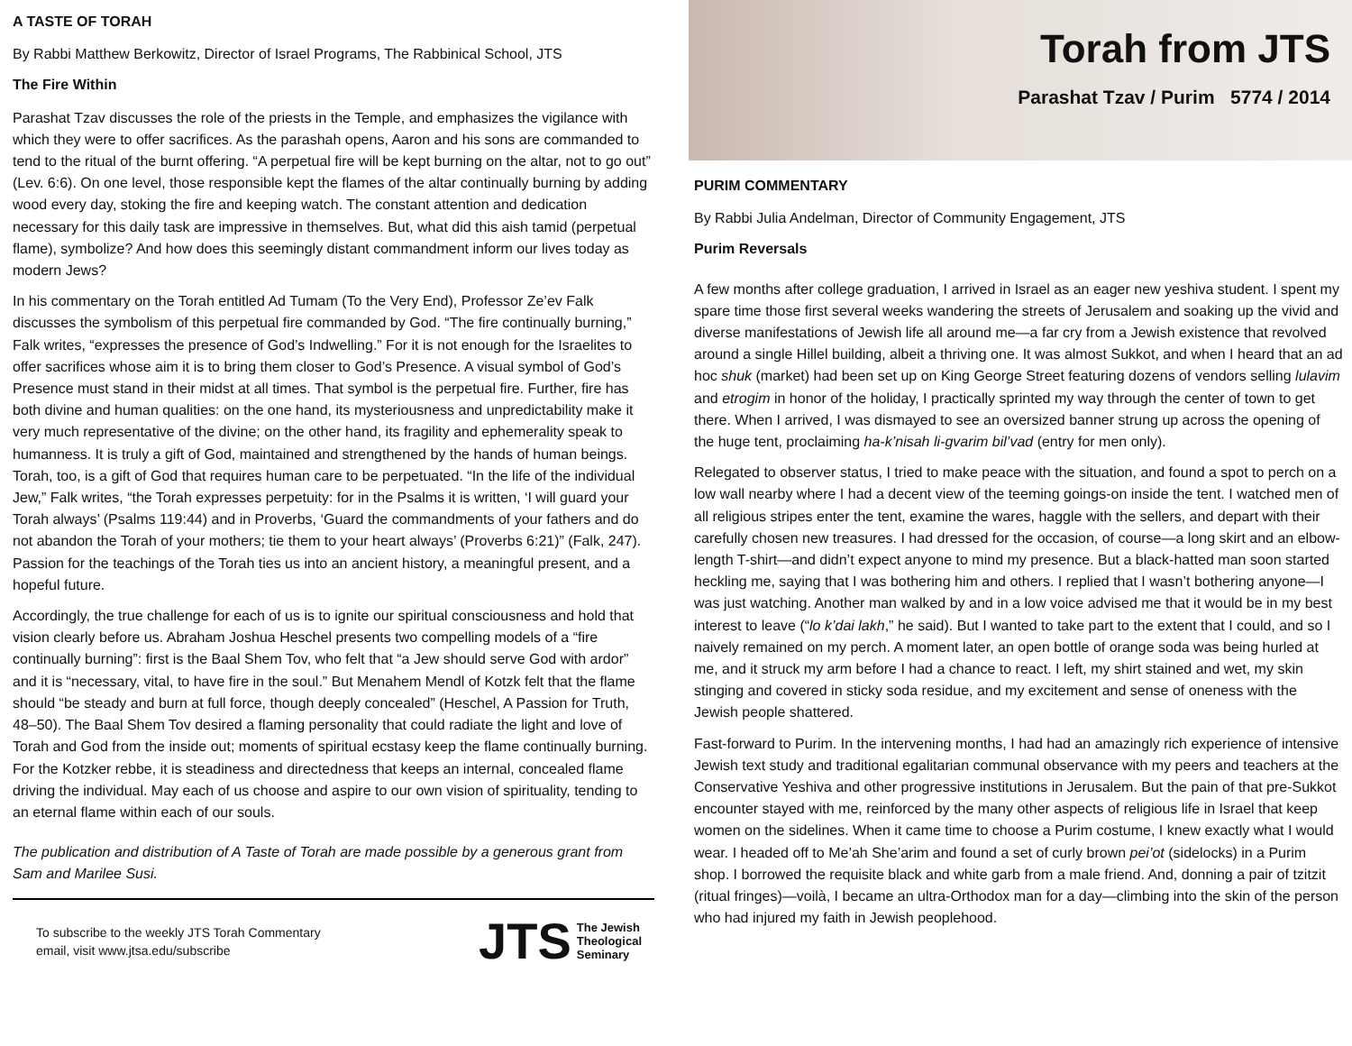A TASTE OF TORAH
By Rabbi Matthew Berkowitz, Director of Israel Programs, The Rabbinical School, JTS
The Fire Within
Parashat Tzav discusses the role of the priests in the Temple, and emphasizes the vigilance with which they were to offer sacrifices. As the parashah opens, Aaron and his sons are commanded to tend to the ritual of the burnt offering. “A perpetual fire will be kept burning on the altar, not to go out” (Lev. 6:6). On one level, those responsible kept the flames of the altar continually burning by adding wood every day, stoking the fire and keeping watch. The constant attention and dedication necessary for this daily task are impressive in themselves. But, what did this aish tamid (perpetual flame), symbolize? And how does this seemingly distant commandment inform our lives today as modern Jews?
In his commentary on the Torah entitled Ad Tumam (To the Very End), Professor Ze’ev Falk discusses the symbolism of this perpetual fire commanded by God. “The fire continually burning,” Falk writes, “expresses the presence of God’s Indwelling.” For it is not enough for the Israelites to offer sacrifices whose aim it is to bring them closer to God’s Presence. A visual symbol of God’s Presence must stand in their midst at all times. That symbol is the perpetual fire. Further, fire has both divine and human qualities: on the one hand, its mysteriousness and unpredictability make it very much representative of the divine; on the other hand, its fragility and ephemerality speak to humanness. It is truly a gift of God, maintained and strengthened by the hands of human beings. Torah, too, is a gift of God that requires human care to be perpetuated. “In the life of the individual Jew,” Falk writes, “the Torah expresses perpetuity: for in the Psalms it is written, ‘I will guard your Torah always’ (Psalms 119:44) and in Proverbs, ‘Guard the commandments of your fathers and do not abandon the Torah of your mothers; tie them to your heart always’ (Proverbs 6:21)” (Falk, 247). Passion for the teachings of the Torah ties us into an ancient history, a meaningful present, and a hopeful future.
Accordingly, the true challenge for each of us is to ignite our spiritual consciousness and hold that vision clearly before us. Abraham Joshua Heschel presents two compelling models of a “fire continually burning”: first is the Baal Shem Tov, who felt that “a Jew should serve God with ardor” and it is “necessary, vital, to have fire in the soul.” But Menahem Mendl of Kotzk felt that the flame should “be steady and burn at full force, though deeply concealed” (Heschel, A Passion for Truth, 48–50). The Baal Shem Tov desired a flaming personality that could radiate the light and love of Torah and God from the inside out; moments of spiritual ecstasy keep the flame continually burning. For the Kotzker rebbe, it is steadiness and directedness that keeps an internal, concealed flame driving the individual. May each of us choose and aspire to our own vision of spirituality, tending to an eternal flame within each of our souls.
The publication and distribution of A Taste of Torah are made possible by a generous grant from Sam and Marilee Susi.
To subscribe to the weekly JTS Torah Commentary
email, visit www.jtsa.edu/subscribe
JTS The Jewish
Theological
Seminary
Torah from JTS
Parashat Tzav / Purim 5774 / 2014
PURIM COMMENTARY
By Rabbi Julia Andelman, Director of Community Engagement, JTS
Purim Reversals
A few months after college graduation, I arrived in Israel as an eager new yeshiva student. I spent my spare time those first several weeks wandering the streets of Jerusalem and soaking up the vivid and diverse manifestations of Jewish life all around me—a far cry from a Jewish existence that revolved around a single Hillel building, albeit a thriving one. It was almost Sukkot, and when I heard that an ad hoc shuk (market) had been set up on King George Street featuring dozens of vendors selling lulavim and etrogim in honor of the holiday, I practically sprinted my way through the center of town to get there. When I arrived, I was dismayed to see an oversized banner strung up across the opening of the huge tent, proclaiming ha-k’nisah li-gvarim bil’vad (entry for men only).
Relegated to observer status, I tried to make peace with the situation, and found a spot to perch on a low wall nearby where I had a decent view of the teeming goings-on inside the tent. I watched men of all religious stripes enter the tent, examine the wares, haggle with the sellers, and depart with their carefully chosen new treasures. I had dressed for the occasion, of course—a long skirt and an elbow-length T-shirt—and didn’t expect anyone to mind my presence. But a black-hatted man soon started heckling me, saying that I was bothering him and others. I replied that I wasn’t bothering anyone—I was just watching. Another man walked by and in a low voice advised me that it would be in my best interest to leave (“lo k’dai lakh,” he said). But I wanted to take part to the extent that I could, and so I naively remained on my perch. A moment later, an open bottle of orange soda was being hurled at me, and it struck my arm before I had a chance to react. I left, my shirt stained and wet, my skin stinging and covered in sticky soda residue, and my excitement and sense of oneness with the Jewish people shattered.
Fast-forward to Purim. In the intervening months, I had had an amazingly rich experience of intensive Jewish text study and traditional egalitarian communal observance with my peers and teachers at the Conservative Yeshiva and other progressive institutions in Jerusalem. But the pain of that pre-Sukkot encounter stayed with me, reinforced by the many other aspects of religious life in Israel that keep women on the sidelines. When it came time to choose a Purim costume, I knew exactly what I would wear. I headed off to Me’ah She’arim and found a set of curly brown pei’ot (sidelocks) in a Purim shop. I borrowed the requisite black and white garb from a male friend. And, donning a pair of tzitzit (ritual fringes)—voilà, I became an ultra-Orthodox man for a day—climbing into the skin of the person who had injured my faith in Jewish peoplehood.